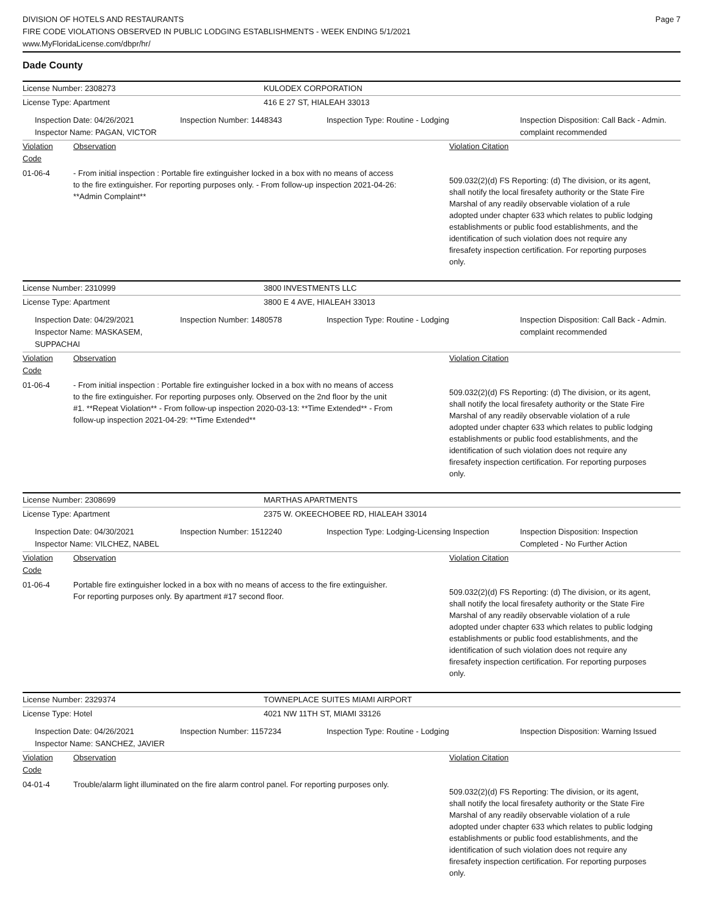DIVISION OF HOTELS AND RESTAURANTS
FIRE CODE VIOLATIONS OBSERVED IN PUBLIC LODGING ESTABLISHMENTS - WEEK ENDING 5/1/2021
www.MyFloridaLicense.com/dbpr/hr/
Page 7
Dade County
License Number: 2308273 KULODEX CORPORATION
License Type: Apartment 416 E 27 ST, HIALEAH 33013
Inspection Date: 04/26/2021
Inspector Name: PAGAN, VICTOR
Inspection Number: 1448343 Inspection Type: Routine - Lodging Inspection Disposition: Call Back - Admin. complaint recommended
Violation Code
Observation Violation Citation
01-06-4 - From initial inspection : Portable fire extinguisher locked in a box with no means of access to the fire extinguisher. For reporting purposes only. - From follow-up inspection 2021-04-26: **Admin Complaint**
509.032(2)(d) FS Reporting: (d) The division, or its agent, shall notify the local firesafety authority or the State Fire Marshal of any readily observable violation of a rule adopted under chapter 633 which relates to public lodging establishments or public food establishments, and the identification of such violation does not require any firesafety inspection certification. For reporting purposes only.
License Number: 2310999 3800 INVESTMENTS LLC
License Type: Apartment 3800 E 4 AVE, HIALEAH 33013
Inspection Date: 04/29/2021
Inspector Name: MASKASEM, SUPPACHAI
Inspection Number: 1480578 Inspection Type: Routine - Lodging Inspection Disposition: Call Back - Admin. complaint recommended
Violation Code
Observation Violation Citation
01-06-4 - From initial inspection : Portable fire extinguisher locked in a box with no means of access to the fire extinguisher. For reporting purposes only. Observed on the 2nd floor by the unit #1. **Repeat Violation** - From follow-up inspection 2020-03-13: **Time Extended** - From follow-up inspection 2021-04-29: **Time Extended**
509.032(2)(d) FS Reporting: (d) The division, or its agent, shall notify the local firesafety authority or the State Fire Marshal of any readily observable violation of a rule adopted under chapter 633 which relates to public lodging establishments or public food establishments, and the identification of such violation does not require any firesafety inspection certification. For reporting purposes only.
License Number: 2308699 MARTHAS APARTMENTS
License Type: Apartment 2375 W. OKEECHOBEE RD, HIALEAH 33014
Inspection Date: 04/30/2021
Inspector Name: VILCHEZ, NABEL
Inspection Number: 1512240 Inspection Type: Lodging-Licensing Inspection
Inspection Disposition: Inspection Completed - No Further Action
Violation Code
Observation Violation Citation
01-06-4 Portable fire extinguisher locked in a box with no means of access to the fire extinguisher. For reporting purposes only. By apartment #17 second floor.
509.032(2)(d) FS Reporting: (d) The division, or its agent, shall notify the local firesafety authority or the State Fire Marshal of any readily observable violation of a rule adopted under chapter 633 which relates to public lodging establishments or public food establishments, and the identification of such violation does not require any firesafety inspection certification. For reporting purposes only.
License Number: 2329374 TOWNEPLACE SUITES MIAMI AIRPORT
License Type: Hotel 4021 NW 11TH ST, MIAMI 33126
Inspection Date: 04/26/2021
Inspector Name: SANCHEZ, JAVIER
Inspection Number: 1157234 Inspection Type: Routine - Lodging Inspection Disposition: Warning Issued
Violation Code
Observation Violation Citation
04-01-4 Trouble/alarm light illuminated on the fire alarm control panel. For reporting purposes only.
509.032(2)(d) FS Reporting: The division, or its agent, shall notify the local firesafety authority or the State Fire Marshal of any readily observable violation of a rule adopted under chapter 633 which relates to public lodging establishments or public food establishments, and the identification of such violation does not require any firesafety inspection certification. For reporting purposes only.